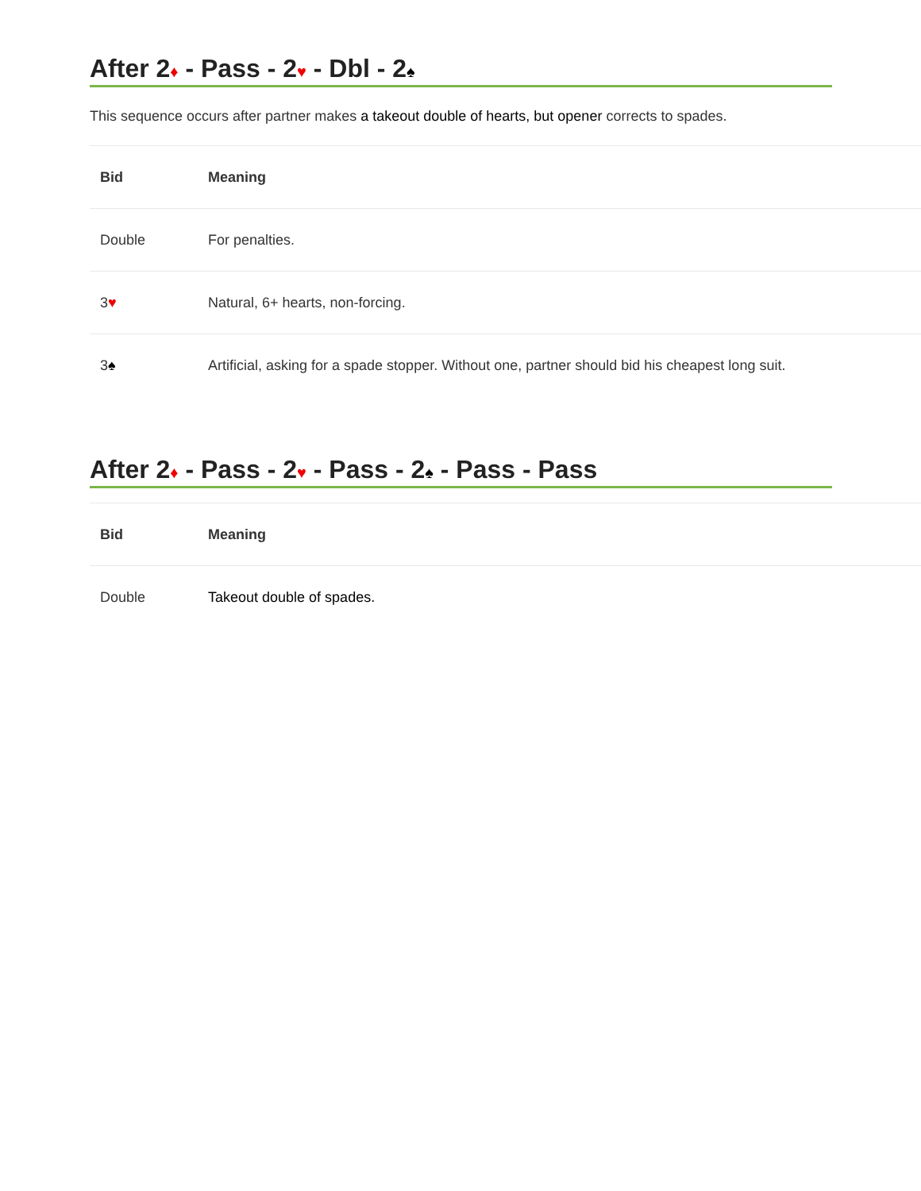After 2♦ - Pass - 2♥ - Dbl - 2♠
This sequence occurs after partner makes a takeout double of hearts, but opener corrects to spades.
| Bid | Meaning |
| --- | --- |
| Double | For penalties. |
| 3 ♥ | Natural, 6+ hearts, non-forcing. |
| 3 ♠ | Artificial, asking for a spade stopper. Without one, partner should bid his cheapest long suit. |
After 2♦ - Pass - 2♥ - Pass - 2♠ - Pass - Pass
| Bid | Meaning |
| --- | --- |
| Double | Takeout double of spades. |